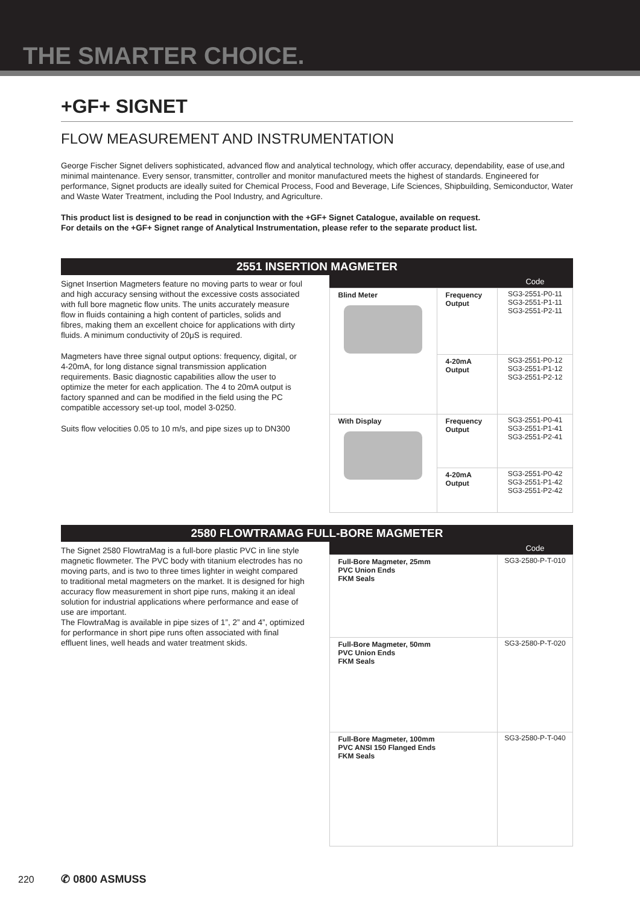THE SMARTER CHOICE.
+GF+ SIGNET
FLOW MEASUREMENT AND INSTRUMENTATION
George Fischer Signet delivers sophisticated, advanced flow and analytical technology, which offer accuracy, dependability, ease of use,and minimal maintenance. Every sensor, transmitter, controller and monitor manufactured meets the highest of standards. Engineered for performance, Signet products are ideally suited for Chemical Process, Food and Beverage, Life Sciences, Shipbuilding, Semiconductor, Water and Waste Water Treatment, including the Pool Industry, and Agriculture.
This product list is designed to be read in conjunction with the +GF+ Signet Catalogue, available on request.
For details on the +GF+ Signet range of Analytical Instrumentation, please refer to the separate product list.
2551 INSERTION MAGMETER
Signet Insertion Magmeters feature no moving parts to wear or foul and high accuracy sensing without the excessive costs associated with full bore magnetic flow units. The units accurately measure flow in fluids containing a high content of particles, solids and fibres, making them an excellent choice for applications with dirty fluids. A minimum conductivity of 20μS is required.
Magmeters have three signal output options: frequency, digital, or 4-20mA, for long distance signal transmission application requirements. Basic diagnostic capabilities allow the user to optimize the meter for each application. The 4 to 20mA output is factory spanned and can be modified in the field using the PC compatible accessory set-up tool, model 3-0250.
Suits flow velocities 0.05 to 10 m/s, and pipe sizes up to DN300
| | | Code |
| --- | --- | --- |
| Blind Meter | Frequency Output | SG3-2551-P0-11 SG3-2551-P1-11 SG3-2551-P2-11 |
| | 4-20mA Output | SG3-2551-P0-12 SG3-2551-P1-12 SG3-2551-P2-12 |
| With Display | Frequency Output | SG3-2551-P0-41 SG3-2551-P1-41 SG3-2551-P2-41 |
| | 4-20mA Output | SG3-2551-P0-42 SG3-2551-P1-42 SG3-2551-P2-42 |
2580 FLOWTRAMAG FULL-BORE MAGMETER
The Signet 2580 FlowtraMag is a full-bore plastic PVC in line style magnetic flowmeter. The PVC body with titanium electrodes has no moving parts, and is two to three times lighter in weight compared to traditional metal magmeters on the market. It is designed for high accuracy flow measurement in short pipe runs, making it an ideal solution for industrial applications where performance and ease of use are important.
The FlowtraMag is available in pipe sizes of 1”, 2” and 4”, optimized for performance in short pipe runs often associated with final effluent lines, well heads and water treatment skids.
| | Code |
| --- | --- |
| Full-Bore Magmeter, 25mm PVC Union Ends FKM Seals | SG3-2580-P-T-010 |
| Full-Bore Magmeter, 50mm PVC Union Ends FKM Seals | SG3-2580-P-T-020 |
| Full-Bore Magmeter, 100mm PVC ANSI 150 Flanged Ends FKM Seals | SG3-2580-P-T-040 |
220 ✆ 0800 ASMUSS